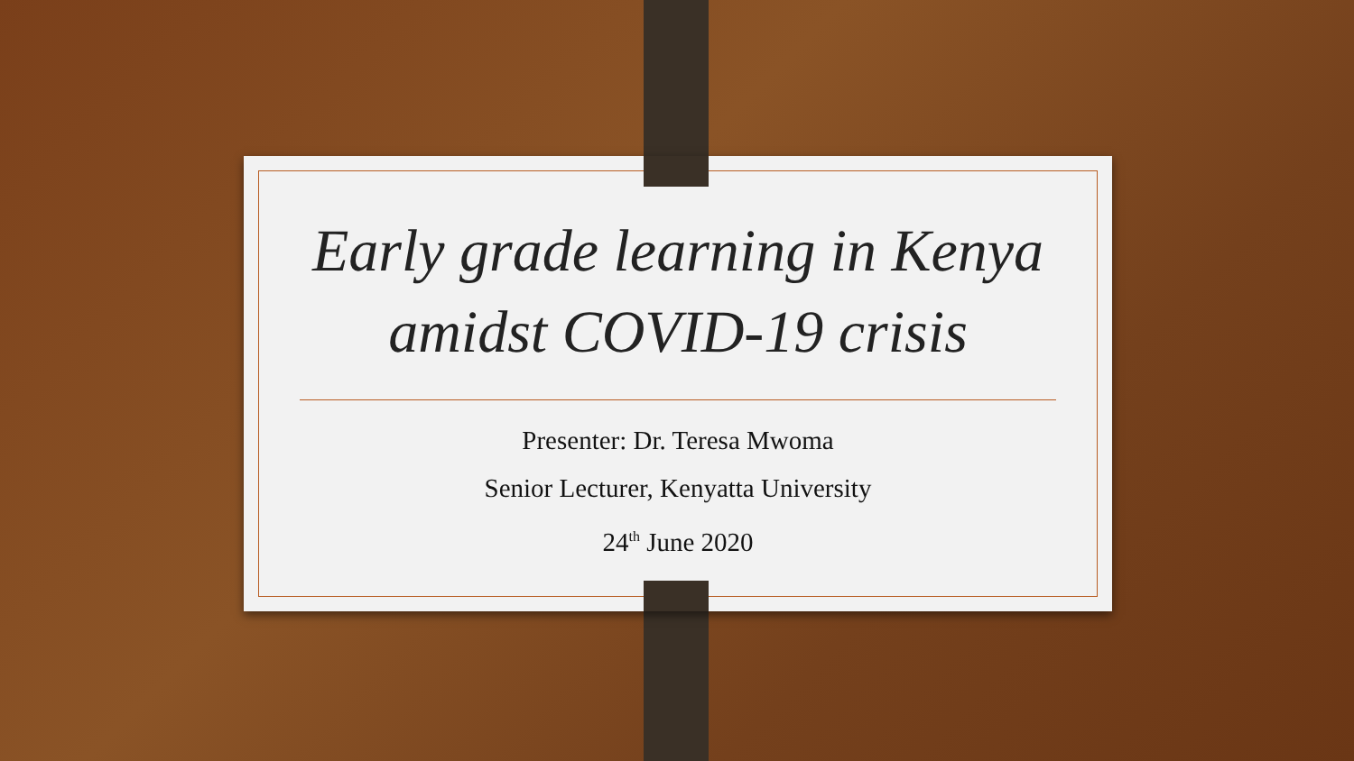Early grade learning in Kenya
amidst COVID-19 crisis
Presenter: Dr. Teresa Mwoma
Senior Lecturer, Kenyatta University
24<sup>th</sup> June 2020